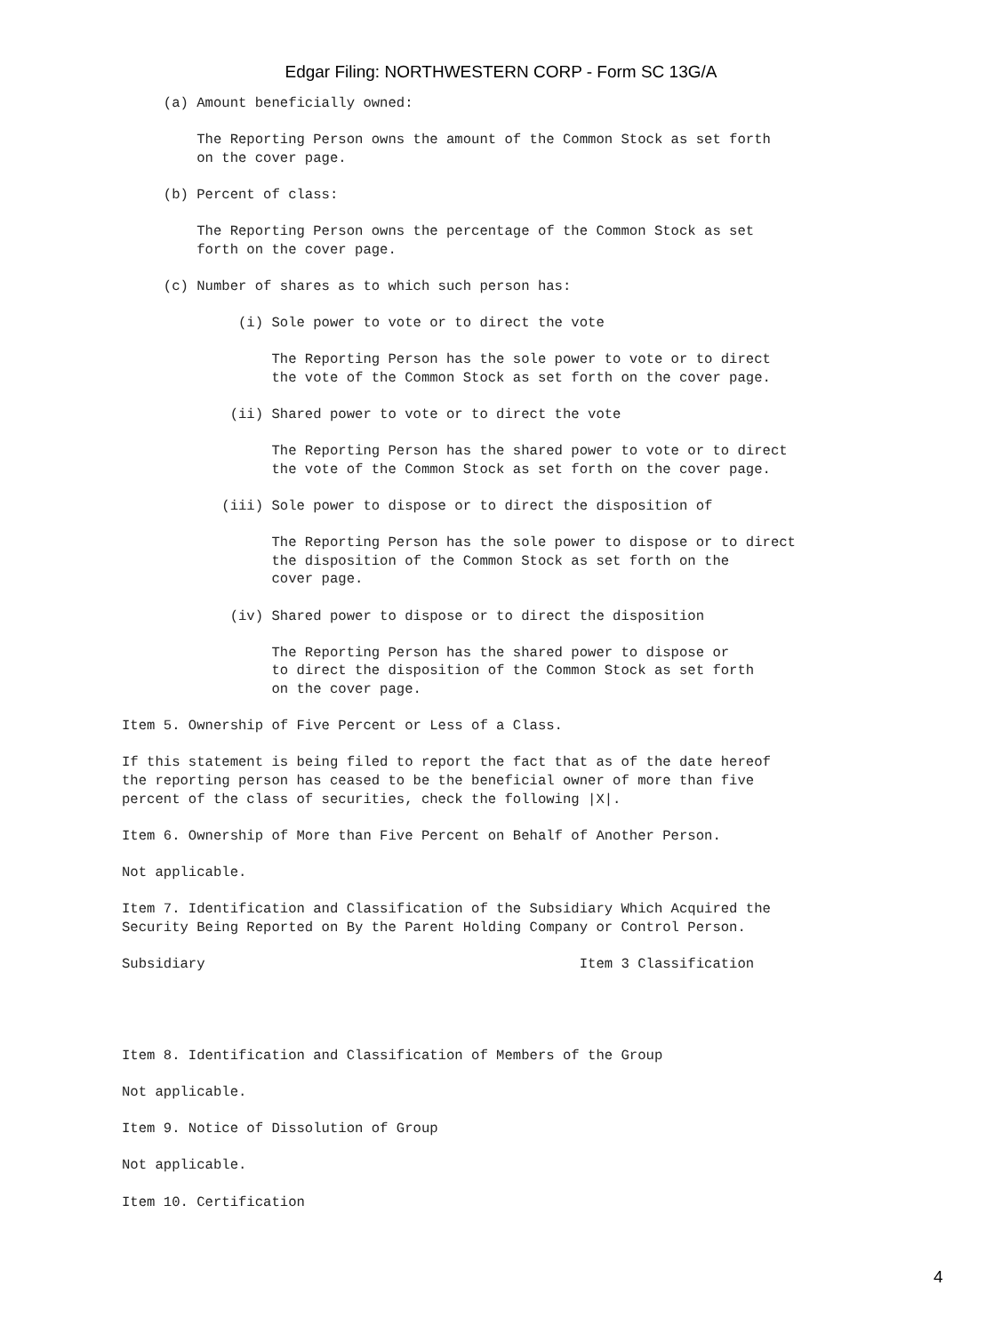Edgar Filing: NORTHWESTERN CORP - Form SC 13G/A
     (a) Amount beneficially owned:

         The Reporting Person owns the amount of the Common Stock as set forth
         on the cover page.

     (b) Percent of class:

         The Reporting Person owns the percentage of the Common Stock as set
         forth on the cover page.

     (c) Number of shares as to which such person has:

              (i) Sole power to vote or to direct the vote

                  The Reporting Person has the sole power to vote or to direct
                  the vote of the Common Stock as set forth on the cover page.

             (ii) Shared power to vote or to direct the vote

                  The Reporting Person has the shared power to vote or to direct
                  the vote of the Common Stock as set forth on the cover page.

            (iii) Sole power to dispose or to direct the disposition of

                  The Reporting Person has the sole power to dispose or to direct
                  the disposition of the Common Stock as set forth on the
                  cover page.

             (iv) Shared power to dispose or to direct the disposition

                  The Reporting Person has the shared power to dispose or
                  to direct the disposition of the Common Stock as set forth
                  on the cover page.

Item 5. Ownership of Five Percent or Less of a Class.

If this statement is being filed to report the fact that as of the date hereof
the reporting person has ceased to be the beneficial owner of more than five
percent of the class of securities, check the following |X|.

Item 6. Ownership of More than Five Percent on Behalf of Another Person.

Not applicable.

Item 7. Identification and Classification of the Subsidiary Which Acquired the
Security Being Reported on By the Parent Holding Company or Control Person.

Subsidiary                                             Item 3 Classification




Item 8. Identification and Classification of Members of the Group

Not applicable.

Item 9. Notice of Dissolution of Group

Not applicable.

Item 10. Certification
4